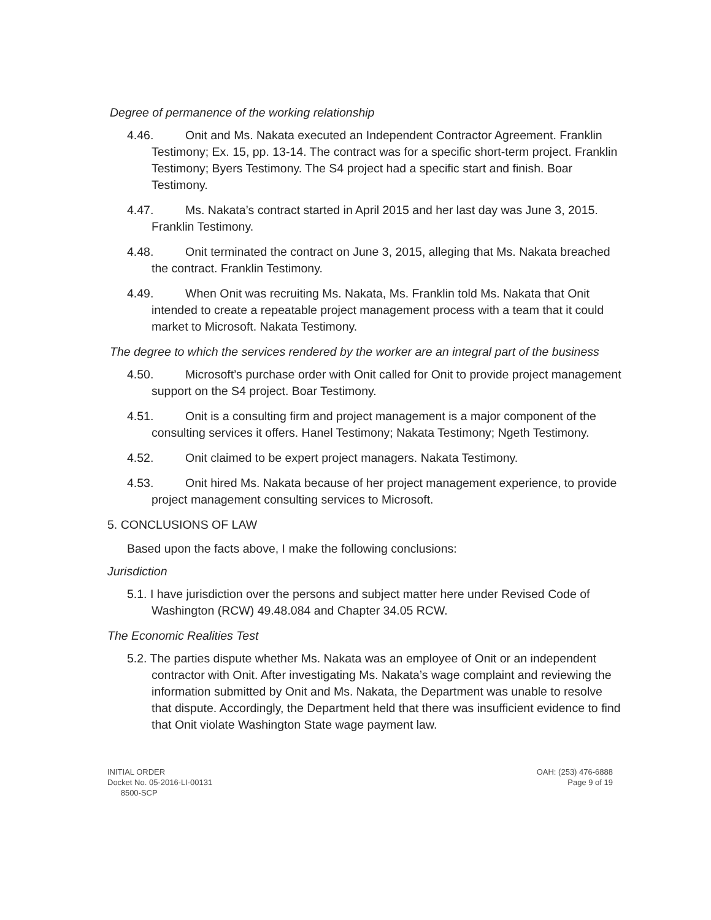Degree of permanence of the working relationship
4.46. Onit and Ms. Nakata executed an Independent Contractor Agreement. Franklin Testimony; Ex. 15, pp. 13-14. The contract was for a specific short-term project. Franklin Testimony; Byers Testimony. The S4 project had a specific start and finish. Boar Testimony.
4.47. Ms. Nakata’s contract started in April 2015 and her last day was June 3, 2015. Franklin Testimony.
4.48. Onit terminated the contract on June 3, 2015, alleging that Ms. Nakata breached the contract. Franklin Testimony.
4.49. When Onit was recruiting Ms. Nakata, Ms. Franklin told Ms. Nakata that Onit intended to create a repeatable project management process with a team that it could market to Microsoft. Nakata Testimony.
The degree to which the services rendered by the worker are an integral part of the business
4.50. Microsoft’s purchase order with Onit called for Onit to provide project management support on the S4 project. Boar Testimony.
4.51. Onit is a consulting firm and project management is a major component of the consulting services it offers. Hanel Testimony; Nakata Testimony; Ngeth Testimony.
4.52. Onit claimed to be expert project managers. Nakata Testimony.
4.53. Onit hired Ms. Nakata because of her project management experience, to provide project management consulting services to Microsoft.
5. CONCLUSIONS OF LAW
Based upon the facts above, I make the following conclusions:
Jurisdiction
5.1. I have jurisdiction over the persons and subject matter here under Revised Code of Washington (RCW) 49.48.084 and Chapter 34.05 RCW.
The Economic Realities Test
5.2. The parties dispute whether Ms. Nakata was an employee of Onit or an independent contractor with Onit. After investigating Ms. Nakata’s wage complaint and reviewing the information submitted by Onit and Ms. Nakata, the Department was unable to resolve that dispute. Accordingly, the Department held that there was insufficient evidence to find that Onit violate Washington State wage payment law.
INITIAL ORDER
Docket No. 05-2016-LI-00131
8500-SCP
OAH: (253) 476-6888
Page 9 of 19